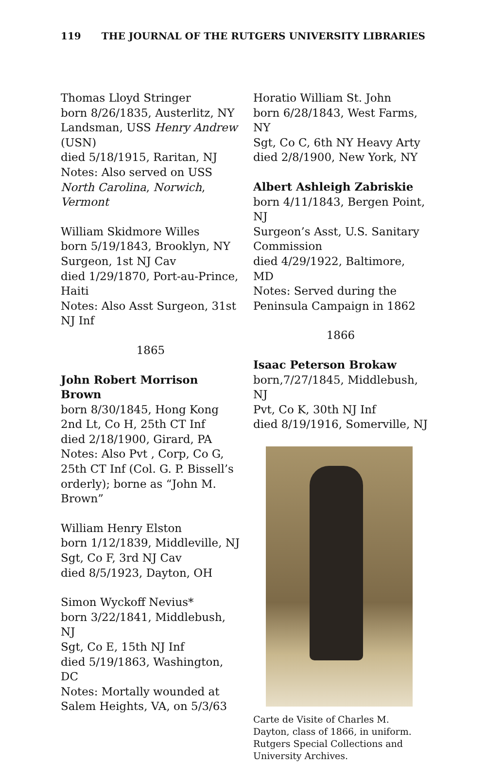119 THE JOURNAL OF THE RUTGERS UNIVERSITY LIBRARIES
Thomas Lloyd Stringer
born 8/26/1835, Austerlitz, NY
Landsman, USS Henry Andrew (USN)
died 5/18/1915, Raritan, NJ
Notes: Also served on USS North Carolina, Norwich, Vermont
William Skidmore Willes
born 5/19/1843, Brooklyn, NY
Surgeon, 1st NJ Cav
died 1/29/1870, Port-au-Prince, Haiti
Notes: Also Asst Surgeon, 31st NJ Inf
1865
John Robert Morrison Brown
born 8/30/1845, Hong Kong
2nd Lt, Co H, 25th CT Inf
died 2/18/1900, Girard, PA
Notes: Also Pvt , Corp, Co G, 25th CT Inf (Col. G. P. Bissell’s orderly); borne as “John M. Brown”
William Henry Elston
born 1/12/1839, Middleville, NJ
Sgt, Co F, 3rd NJ Cav
died 8/5/1923, Dayton, OH
Simon Wyckoff Nevius*
born 3/22/1841, Middlebush, NJ
Sgt, Co E, 15th NJ Inf
died 5/19/1863, Washington, DC
Notes: Mortally wounded at Salem Heights, VA, on 5/3/63
Horatio William St. John
born 6/28/1843, West Farms, NY
Sgt, Co C, 6th NY Heavy Arty
died 2/8/1900, New York, NY
Albert Ashleigh Zabriskie
born 4/11/1843, Bergen Point, NJ
Surgeon’s Asst, U.S. Sanitary Commission
died 4/29/1922, Baltimore, MD
Notes: Served during the Peninsula Campaign in 1862
1866
Isaac Peterson Brokaw
born,7/27/1845, Middlebush, NJ
Pvt, Co K, 30th NJ Inf
died 8/19/1916, Somerville, NJ
Carte de Visite of Charles M. Dayton, class of 1866, in uniform. Rutgers Special Collections and University Archives.